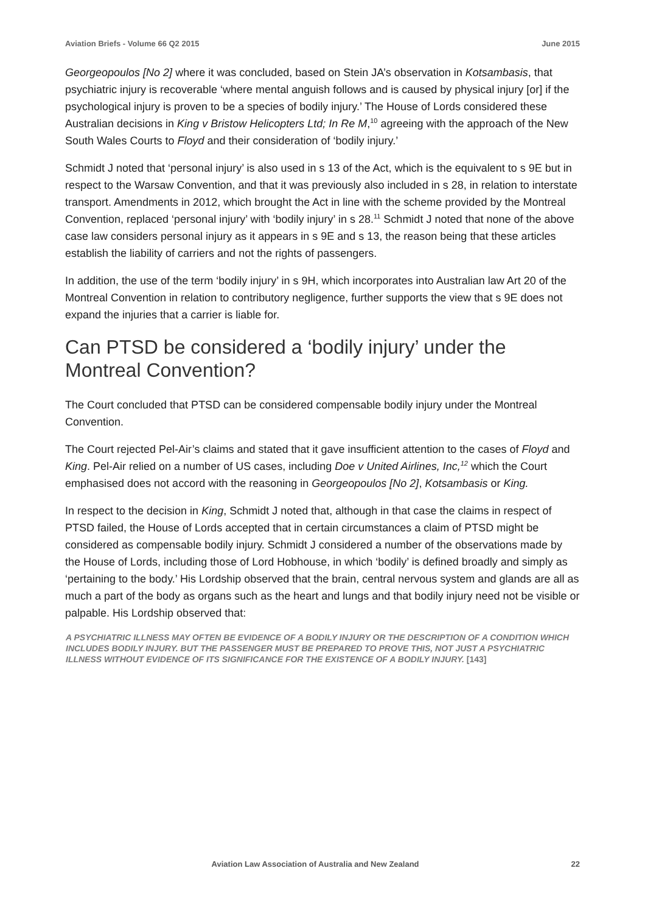Aviation Briefs - Volume 66 Q2 2015 June 2015
Georgeopoulos [No 2] where it was concluded, based on Stein JA’s observation in Kotsambasis, that psychiatric injury is recoverable ‘where mental anguish follows and is caused by physical injury [or] if the psychological injury is proven to be a species of bodily injury.’ The House of Lords considered these Australian decisions in King v Bristow Helicopters Ltd; In Re M,<sup>10</sup> agreeing with the approach of the New South Wales Courts to Floyd and their consideration of ‘bodily injury.’
Schmidt J noted that ‘personal injury’ is also used in s 13 of the Act, which is the equivalent to s 9E but in respect to the Warsaw Convention, and that it was previously also included in s 28, in relation to interstate transport. Amendments in 2012, which brought the Act in line with the scheme provided by the Montreal Convention, replaced ‘personal injury’ with ‘bodily injury’ in s 28.<sup>11</sup> Schmidt J noted that none of the above case law considers personal injury as it appears in s 9E and s 13, the reason being that these articles establish the liability of carriers and not the rights of passengers.
In addition, the use of the term ‘bodily injury’ in s 9H, which incorporates into Australian law Art 20 of the Montreal Convention in relation to contributory negligence, further supports the view that s 9E does not expand the injuries that a carrier is liable for.
Can PTSD be considered a ‘bodily injury’ under the Montreal Convention?
The Court concluded that PTSD can be considered compensable bodily injury under the Montreal Convention.
The Court rejected Pel-Air’s claims and stated that it gave insufficient attention to the cases of Floyd and King. Pel-Air relied on a number of US cases, including Doe v United Airlines, Inc,<sup>12</sup> which the Court emphasised does not accord with the reasoning in Georgeopoulos [No 2], Kotsambasis or King.
In respect to the decision in King, Schmidt J noted that, although in that case the claims in respect of PTSD failed, the House of Lords accepted that in certain circumstances a claim of PTSD might be considered as compensable bodily injury. Schmidt J considered a number of the observations made by the House of Lords, including those of Lord Hobhouse, in which ‘bodily’ is defined broadly and simply as ‘pertaining to the body.’ His Lordship observed that the brain, central nervous system and glands are all as much a part of the body as organs such as the heart and lungs and that bodily injury need not be visible or palpable. His Lordship observed that:
A PSYCHIATRIC ILLNESS MAY OFTEN BE EVIDENCE OF A BODILY INJURY OR THE DESCRIPTION OF A CONDITION WHICH INCLUDES BODILY INJURY. BUT THE PASSENGER MUST BE PREPARED TO PROVE THIS, NOT JUST A PSYCHIATRIC ILLNESS WITHOUT EVIDENCE OF ITS SIGNIFICANCE FOR THE EXISTENCE OF A BODILY INJURY. [143]
Aviation Law Association of Australia and New Zealand 22